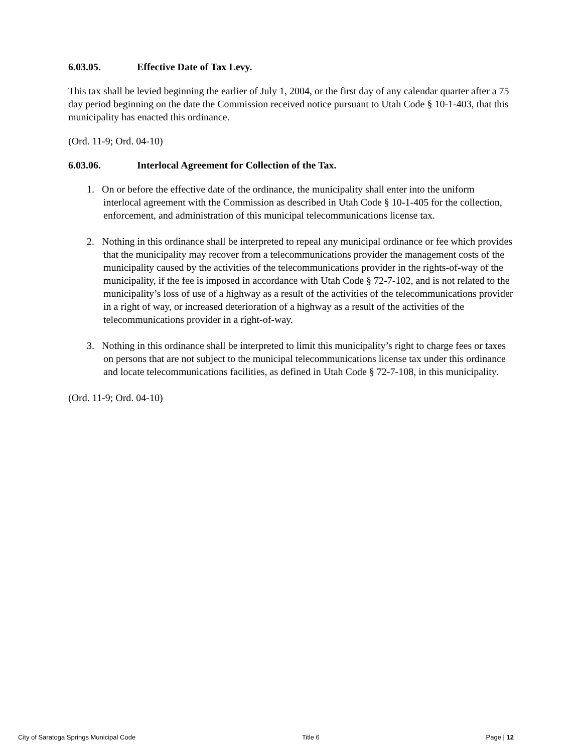6.03.05. Effective Date of Tax Levy.
This tax shall be levied beginning the earlier of July 1, 2004, or the first day of any calendar quarter after a 75 day period beginning on the date the Commission received notice pursuant to Utah Code § 10-1-403, that this municipality has enacted this ordinance.
(Ord. 11-9; Ord. 04-10)
6.03.06. Interlocal Agreement for Collection of the Tax.
1. On or before the effective date of the ordinance, the municipality shall enter into the uniform interlocal agreement with the Commission as described in Utah Code § 10-1-405 for the collection, enforcement, and administration of this municipal telecommunications license tax.
2. Nothing in this ordinance shall be interpreted to repeal any municipal ordinance or fee which provides that the municipality may recover from a telecommunications provider the management costs of the municipality caused by the activities of the telecommunications provider in the rights-of-way of the municipality, if the fee is imposed in accordance with Utah Code § 72-7-102, and is not related to the municipality’s loss of use of a highway as a result of the activities of the telecommunications provider in a right of way, or increased deterioration of a highway as a result of the activities of the telecommunications provider in a right-of-way.
3. Nothing in this ordinance shall be interpreted to limit this municipality’s right to charge fees or taxes on persons that are not subject to the municipal telecommunications license tax under this ordinance and locate telecommunications facilities, as defined in Utah Code § 72-7-108, in this municipality.
(Ord. 11-9; Ord. 04-10)
City of Saratoga Springs Municipal Code Title 6 Page | 12